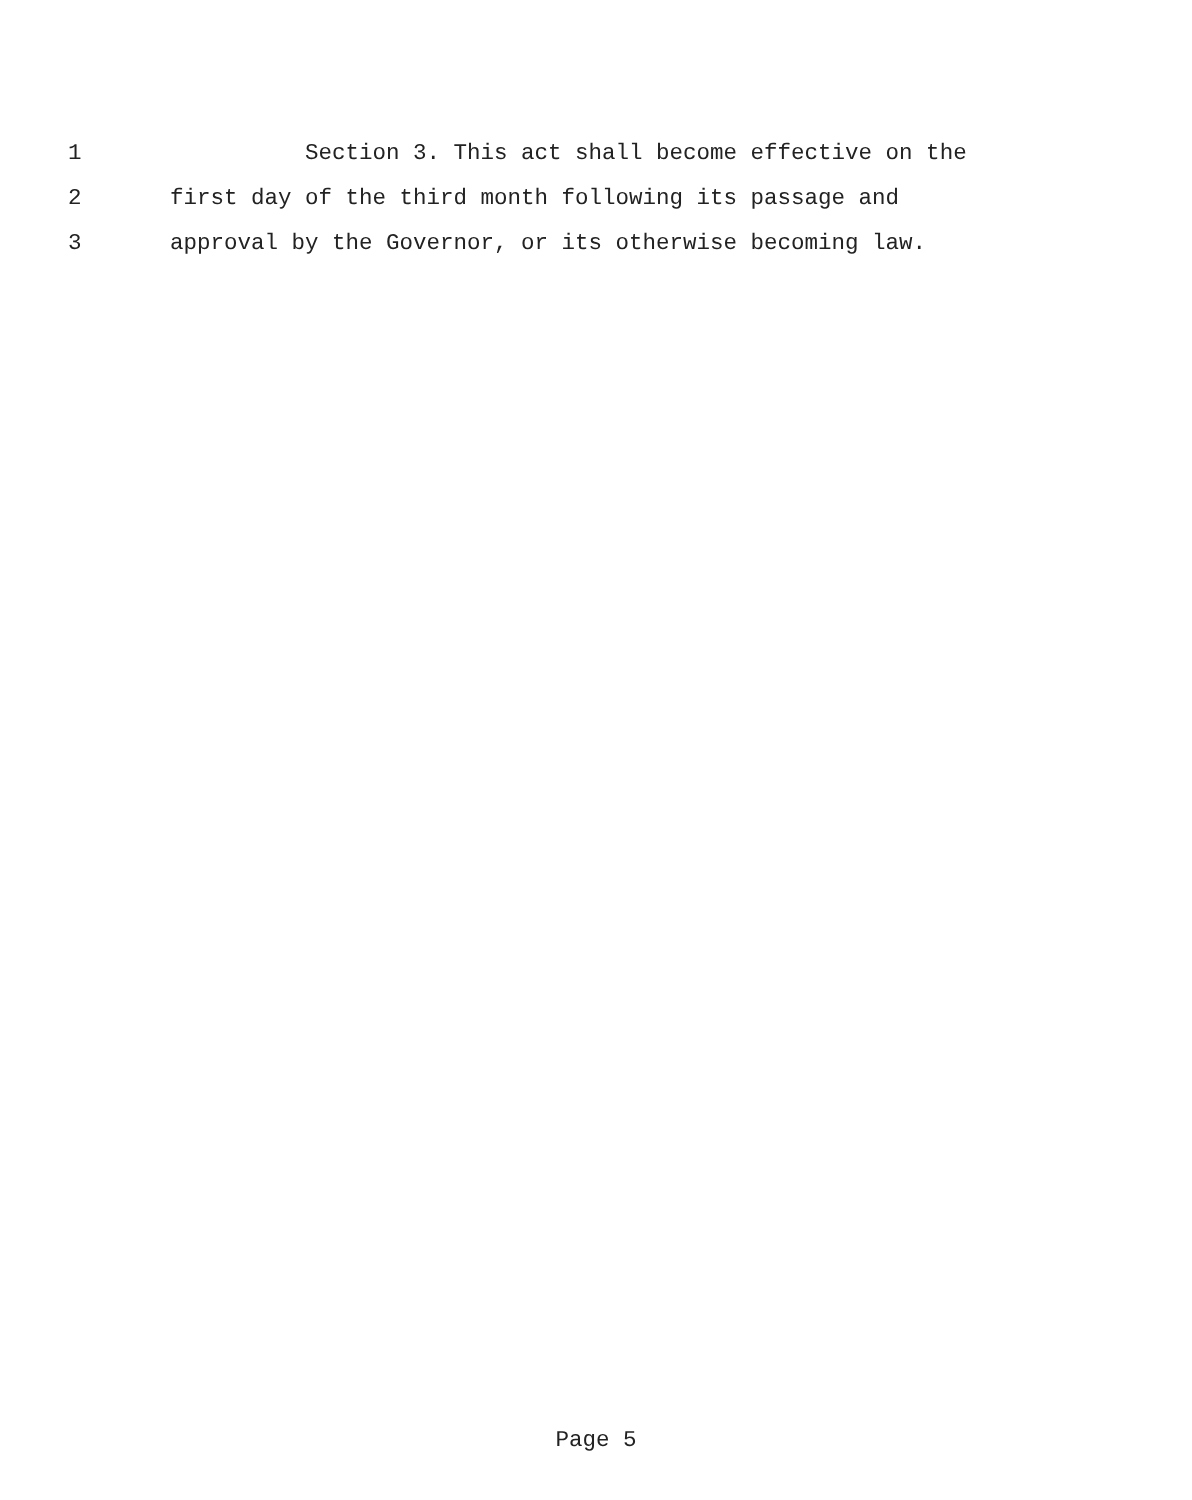1 Section 3. This act shall become effective on the
2 first day of the third month following its passage and
3 approval by the Governor, or its otherwise becoming law.
Page 5